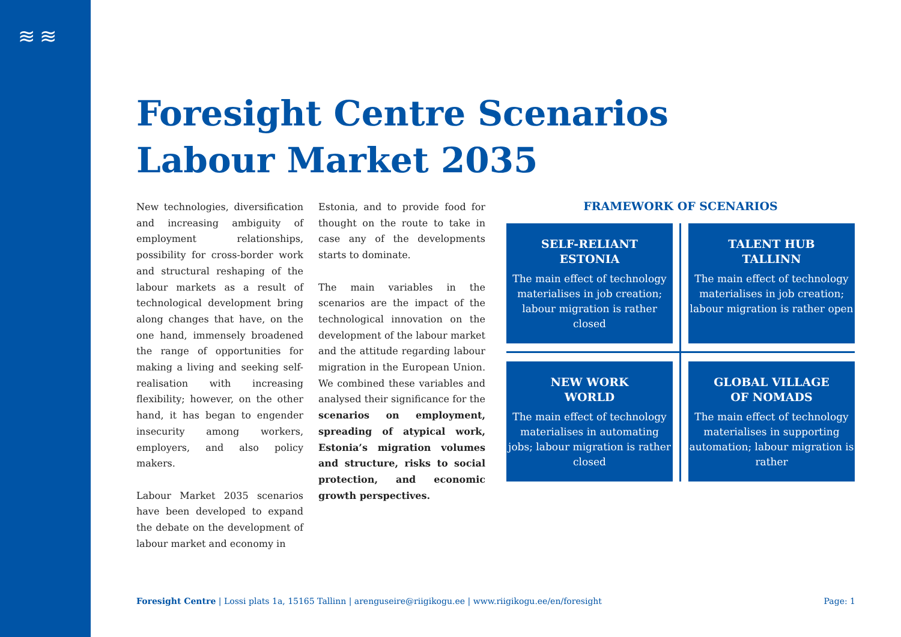≋≋
Foresight Centre Scenarios
Labour Market 2035
New technologies, diversification and increasing ambiguity of employment relationships, possibility for cross-border work and structural reshaping of the labour markets as a result of technological development bring along changes that have, on the one hand, immensely broadened the range of opportunities for making a living and seeking self-realisation with increasing flexibility; however, on the other hand, it has began to engender insecurity among workers, employers, and also policy makers.
Labour Market 2035 scenarios have been developed to expand the debate on the development of labour market and economy in
Estonia, and to provide food for thought on the route to take in case any of the developments starts to dominate.
The main variables in the scenarios are the impact of the technological innovation on the development of the labour market and the attitude regarding labour migration in the European Union. We combined these variables and analysed their significance for the scenarios on employment, spreading of atypical work, Estonia’s migration volumes and structure, risks to social protection, and economic growth perspectives.
FRAMEWORK OF SCENARIOS
SELF-RELIANT
ESTONIA
The main effect of technology materialises in job creation; labour migration is rather closed
TALENT HUB
TALLINN
The main effect of technology materialises in job creation; labour migration is rather open
NEW WORK
WORLD
The main effect of technology materialises in automating jobs; labour migration is rather closed
GLOBAL VILLAGE
OF NOMADS
The main effect of technology materialises in supporting automation; labour migration is rather
Foresight Centre | Lossi plats 1a, 15165 Tallinn | arenguseire@riigikogu.ee | www.riigikogu.ee/en/foresight Page: 1